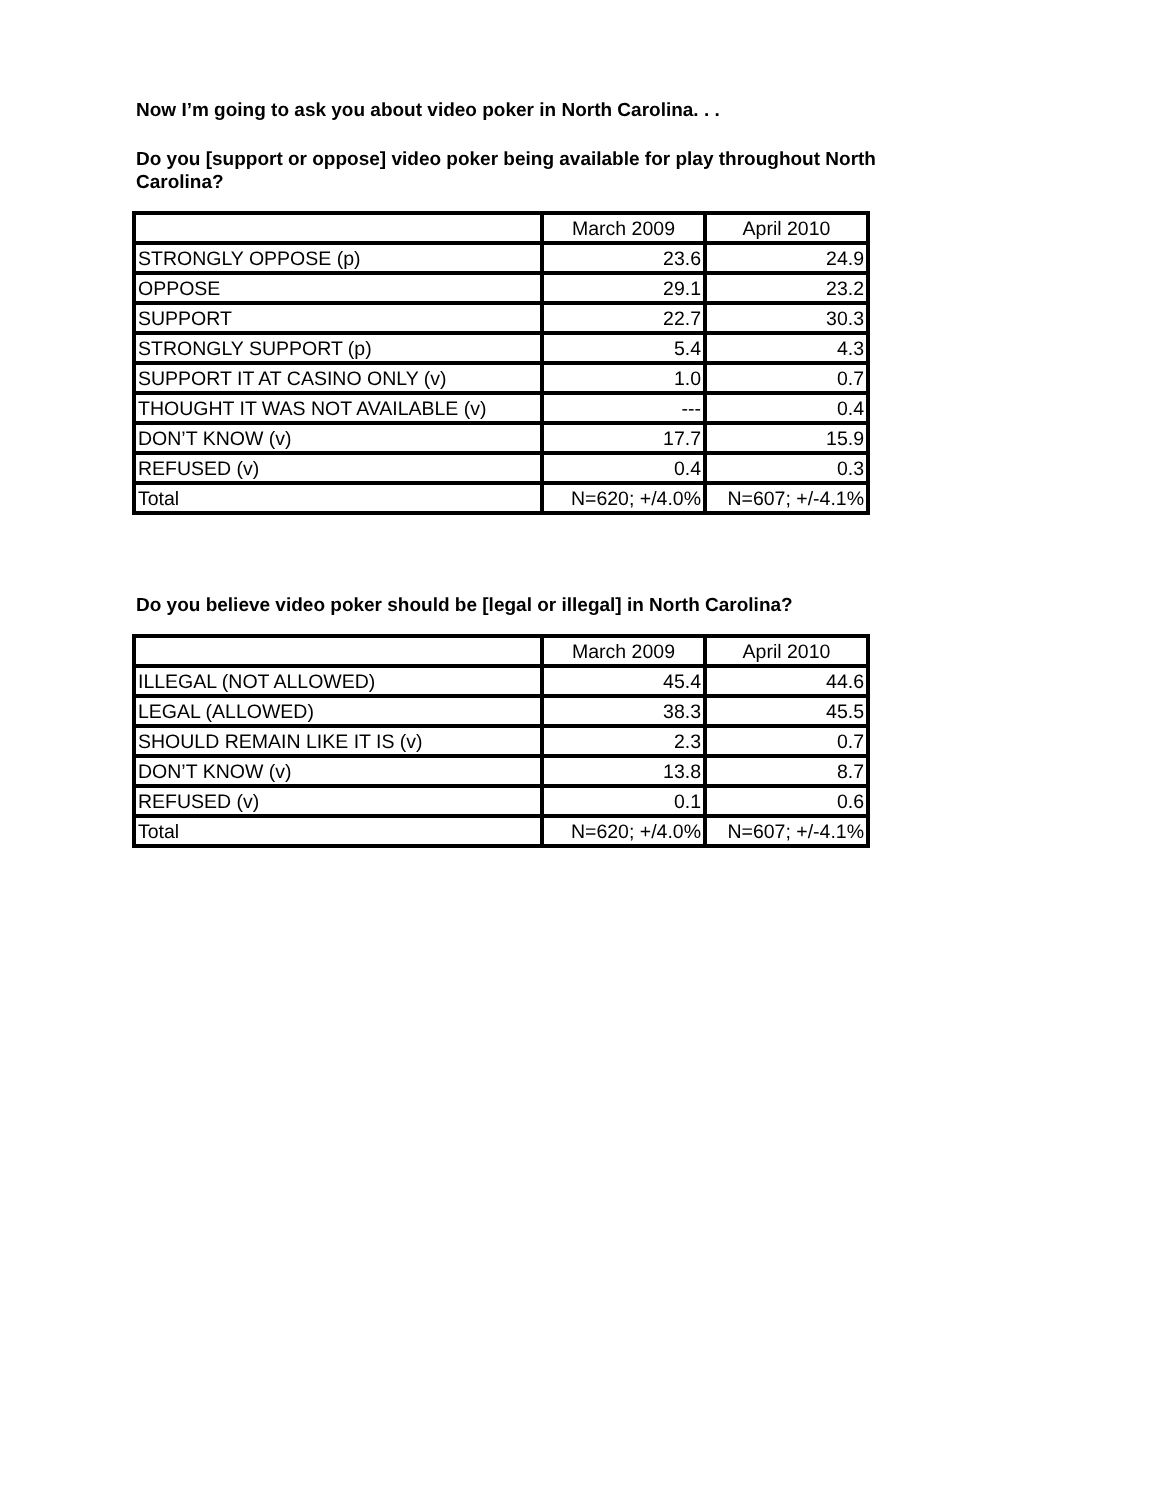Now I’m going to ask you about video poker in North Carolina. . .
Do you [support or oppose] video poker being available for play throughout North Carolina?
| | March 2009 | April 2010 |
| STRONGLY OPPOSE (p) | 23.6 | 24.9 |
| OPPOSE | 29.1 | 23.2 |
| SUPPORT | 22.7 | 30.3 |
| STRONGLY SUPPORT (p) | 5.4 | 4.3 |
| SUPPORT IT AT CASINO ONLY (v) | 1.0 | 0.7 |
| THOUGHT IT WAS NOT AVAILABLE (v) | --- | 0.4 |
| DON’T KNOW (v) | 17.7 | 15.9 |
| REFUSED (v) | 0.4 | 0.3 |
| Total | N=620; +/4.0% | N=607; +/-4.1% |
Do you believe video poker should be [legal or illegal] in North Carolina?
| | March 2009 | April 2010 |
| ILLEGAL (NOT ALLOWED) | 45.4 | 44.6 |
| LEGAL (ALLOWED) | 38.3 | 45.5 |
| SHOULD REMAIN LIKE IT IS (v) | 2.3 | 0.7 |
| DON’T KNOW (v) | 13.8 | 8.7 |
| REFUSED (v) | 0.1 | 0.6 |
| Total | N=620; +/4.0% | N=607; +/-4.1% |